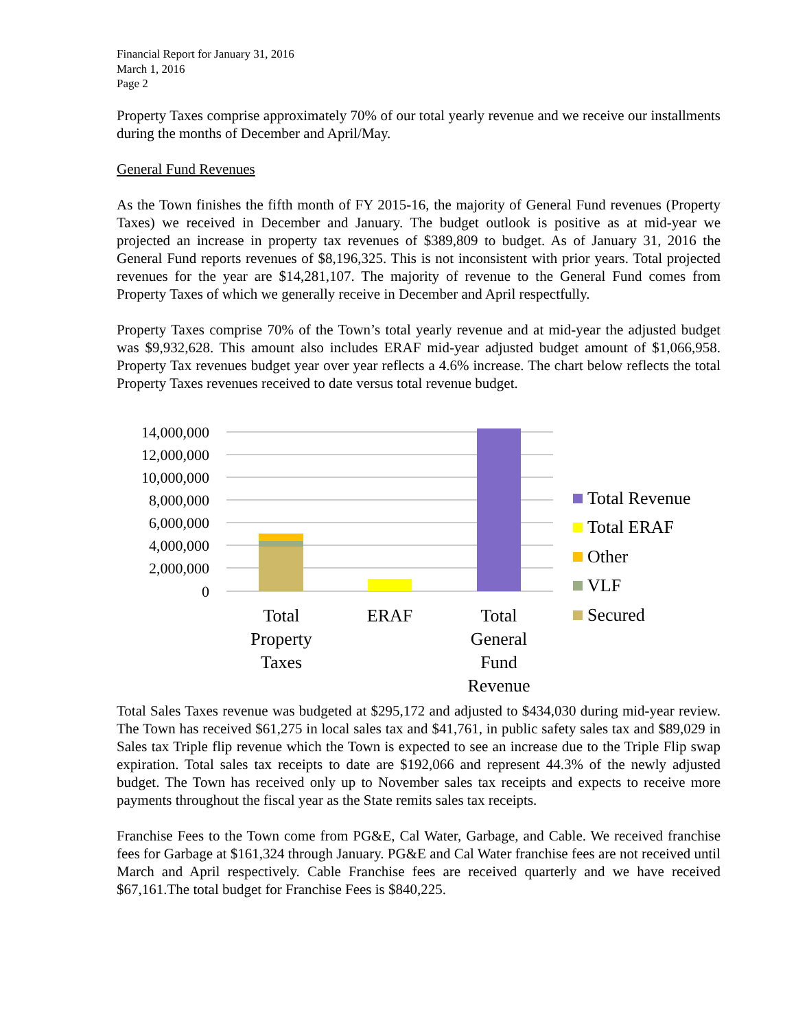Financial Report for January 31, 2016
March 1, 2016
Page 2
Property Taxes comprise approximately 70% of our total yearly revenue and we receive our installments during the months of December and April/May.
General Fund Revenues
As the Town finishes the fifth month of FY 2015-16, the majority of General Fund revenues (Property Taxes) we received in December and January. The budget outlook is positive as at mid-year we projected an increase in property tax revenues of $389,809 to budget. As of January 31, 2016 the General Fund reports revenues of $8,196,325. This is not inconsistent with prior years. Total projected revenues for the year are $14,281,107. The majority of revenue to the General Fund comes from Property Taxes of which we generally receive in December and April respectfully.
Property Taxes comprise 70% of the Town’s total yearly revenue and at mid-year the adjusted budget was $9,932,628. This amount also includes ERAF mid-year adjusted budget amount of $1,066,958. Property Tax revenues budget year over year reflects a 4.6% increase. The chart below reflects the total Property Taxes revenues received to date versus total revenue budget.
14,000,000
12,000,000
10,000,000
8,000,000
6,000,000
4,000,000
2,000,000
0
Total
Property
Taxes
ERAF
Total
General
Fund
Revenue
Total Revenue
Total ERAF
Other
VLF
Secured
Total Sales Taxes revenue was budgeted at $295,172 and adjusted to $434,030 during mid-year review. The Town has received $61,275 in local sales tax and $41,761, in public safety sales tax and $89,029 in Sales tax Triple flip revenue which the Town is expected to see an increase due to the Triple Flip swap expiration. Total sales tax receipts to date are $192,066 and represent 44.3% of the newly adjusted budget. The Town has received only up to November sales tax receipts and expects to receive more payments throughout the fiscal year as the State remits sales tax receipts.
Franchise Fees to the Town come from PG&E, Cal Water, Garbage, and Cable. We received franchise fees for Garbage at $161,324 through January. PG&E and Cal Water franchise fees are not received until March and April respectively. Cable Franchise fees are received quarterly and we have received $67,161.The total budget for Franchise Fees is $840,225.